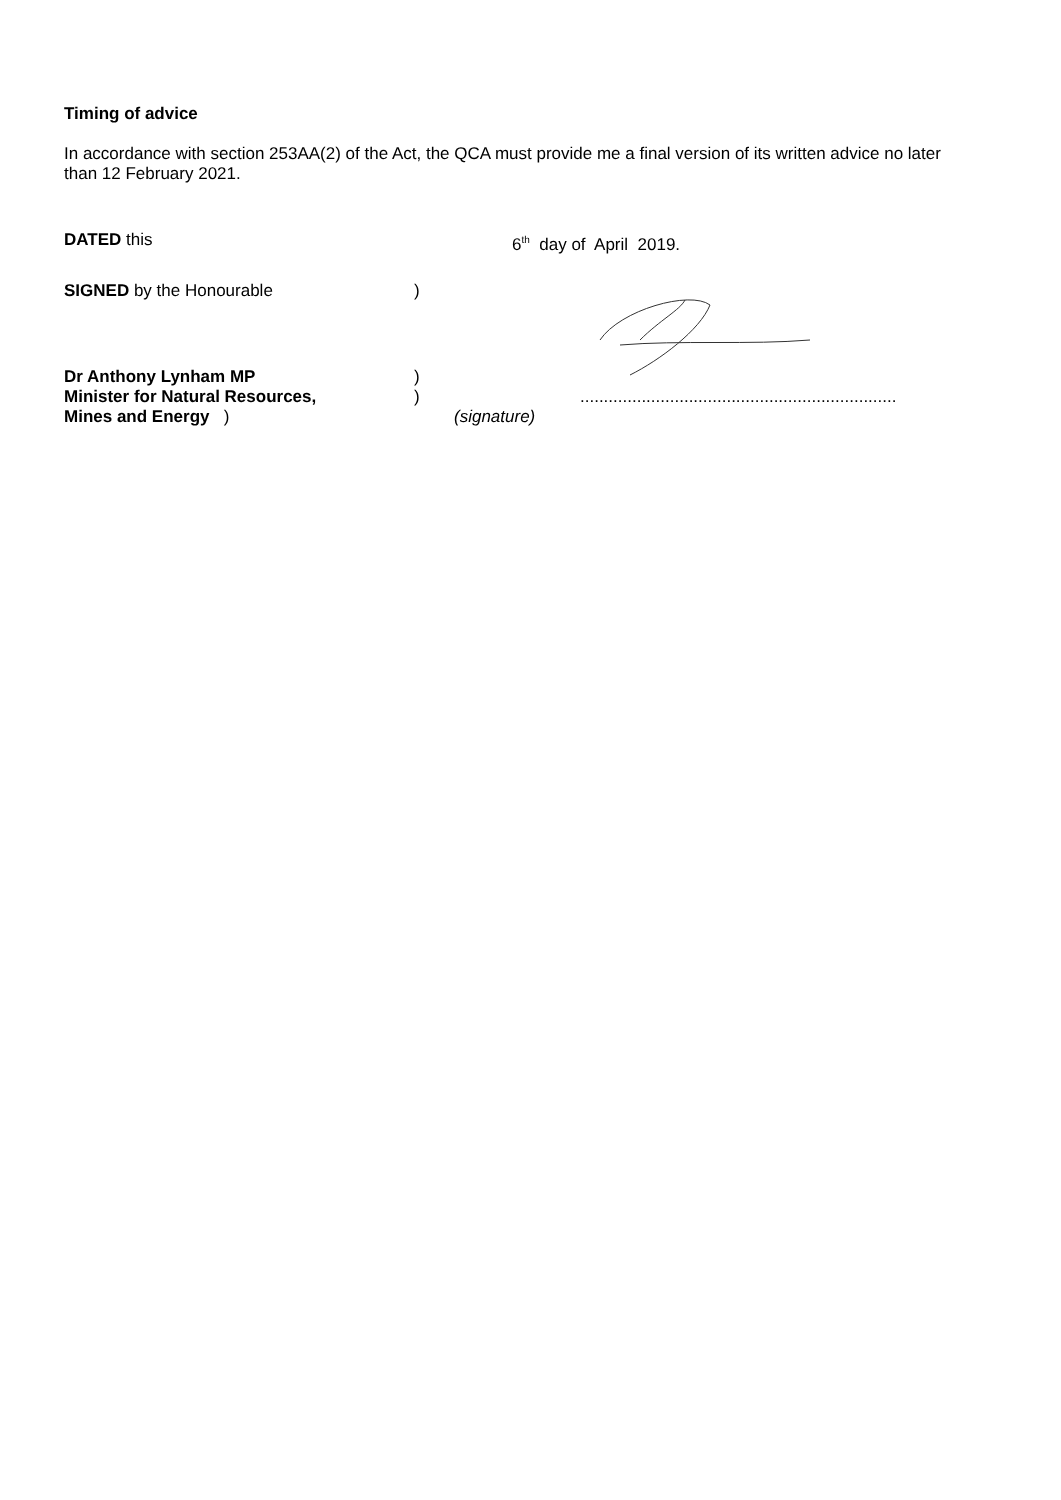Timing of advice
In accordance with section 253AA(2) of the Act, the QCA must provide me a final version of its written advice no later than 12 February 2021.
DATED this 6<sup>th</sup> day of April 2019.
SIGNED by the Honourable )
Dr Anthony Lynham MP )
Minister for Natural Resources, ) ...................................................................
Mines and Energy ) (signature)